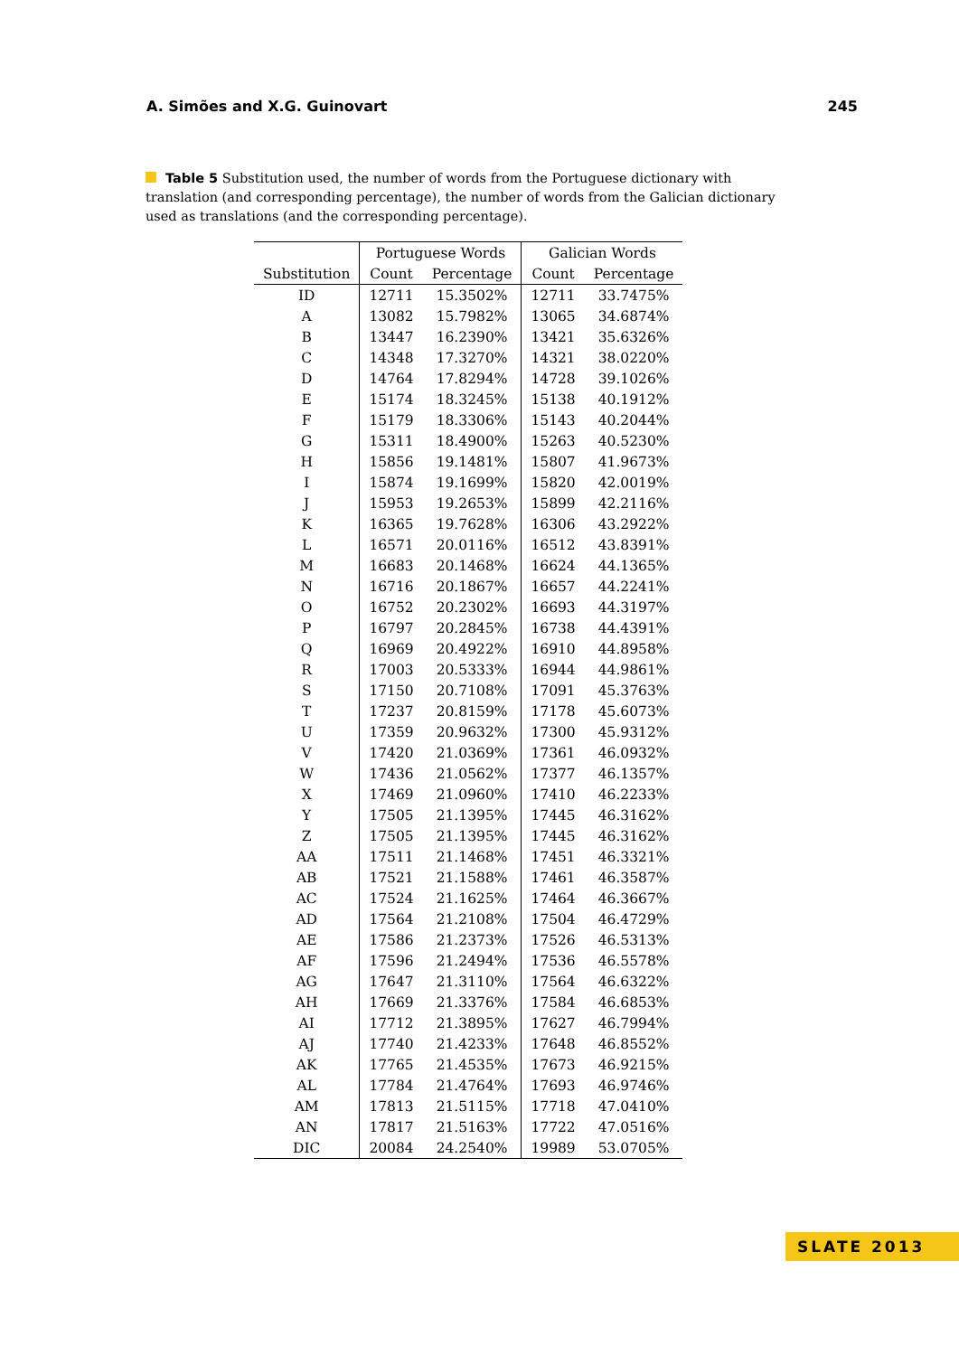A. Simões and X.G. Guinovart 245
Table 5 Substitution used, the number of words from the Portuguese dictionary with translation (and corresponding percentage), the number of words from the Galician dictionary used as translations (and the corresponding percentage).
| | Portuguese Words | | Galician Words | |
| --- | --- | --- | --- | --- |
| Substitution | Count | Percentage | Count | Percentage |
| ID | 12711 | 15.3502% | 12711 | 33.7475% |
| A | 13082 | 15.7982% | 13065 | 34.6874% |
| B | 13447 | 16.2390% | 13421 | 35.6326% |
| C | 14348 | 17.3270% | 14321 | 38.0220% |
| D | 14764 | 17.8294% | 14728 | 39.1026% |
| E | 15174 | 18.3245% | 15138 | 40.1912% |
| F | 15179 | 18.3306% | 15143 | 40.2044% |
| G | 15311 | 18.4900% | 15263 | 40.5230% |
| H | 15856 | 19.1481% | 15807 | 41.9673% |
| I | 15874 | 19.1699% | 15820 | 42.0019% |
| J | 15953 | 19.2653% | 15899 | 42.2116% |
| K | 16365 | 19.7628% | 16306 | 43.2922% |
| L | 16571 | 20.0116% | 16512 | 43.8391% |
| M | 16683 | 20.1468% | 16624 | 44.1365% |
| N | 16716 | 20.1867% | 16657 | 44.2241% |
| O | 16752 | 20.2302% | 16693 | 44.3197% |
| P | 16797 | 20.2845% | 16738 | 44.4391% |
| Q | 16969 | 20.4922% | 16910 | 44.8958% |
| R | 17003 | 20.5333% | 16944 | 44.9861% |
| S | 17150 | 20.7108% | 17091 | 45.3763% |
| T | 17237 | 20.8159% | 17178 | 45.6073% |
| U | 17359 | 20.9632% | 17300 | 45.9312% |
| V | 17420 | 21.0369% | 17361 | 46.0932% |
| W | 17436 | 21.0562% | 17377 | 46.1357% |
| X | 17469 | 21.0960% | 17410 | 46.2233% |
| Y | 17505 | 21.1395% | 17445 | 46.3162% |
| Z | 17505 | 21.1395% | 17445 | 46.3162% |
| AA | 17511 | 21.1468% | 17451 | 46.3321% |
| AB | 17521 | 21.1588% | 17461 | 46.3587% |
| AC | 17524 | 21.1625% | 17464 | 46.3667% |
| AD | 17564 | 21.2108% | 17504 | 46.4729% |
| AE | 17586 | 21.2373% | 17526 | 46.5313% |
| AF | 17596 | 21.2494% | 17536 | 46.5578% |
| AG | 17647 | 21.3110% | 17564 | 46.6322% |
| AH | 17669 | 21.3376% | 17584 | 46.6853% |
| AI | 17712 | 21.3895% | 17627 | 46.7994% |
| AJ | 17740 | 21.4233% | 17648 | 46.8552% |
| AK | 17765 | 21.4535% | 17673 | 46.9215% |
| AL | 17784 | 21.4764% | 17693 | 46.9746% |
| AM | 17813 | 21.5115% | 17718 | 47.0410% |
| AN | 17817 | 21.5163% | 17722 | 47.0516% |
| DIC | 20084 | 24.2540% | 19989 | 53.0705% |
SLATE 2013